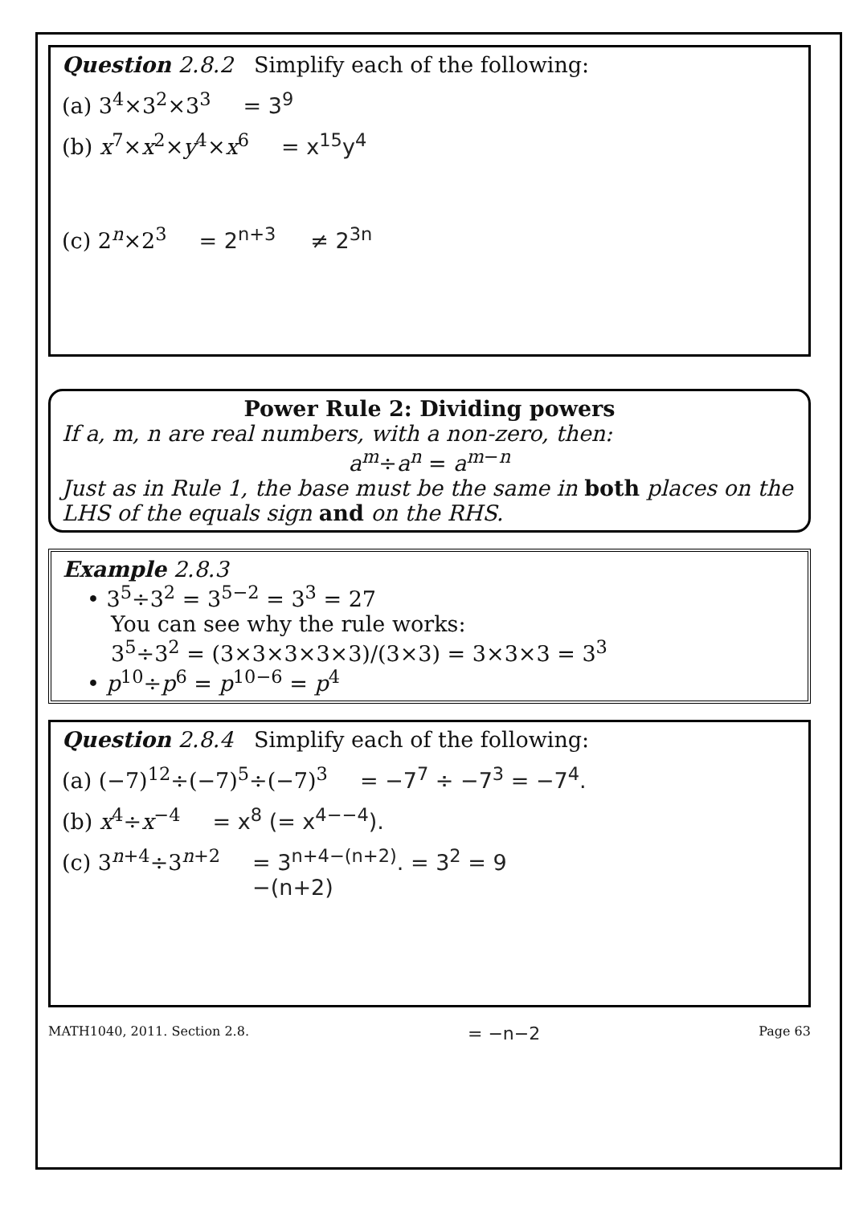Question 2.8.2 Simplify each of the following:
(a) 3<sup>4</sup>×3<sup>2</sup>×3<sup>3</sup> = 3<sup>9</sup>
(b) x<sup>7</sup>×x<sup>2</sup>×y<sup>4</sup>×x<sup>6</sup> = x<sup>15</sup>y<sup>4</sup>
(c) 2<sup>n</sup>×2<sup>3</sup> = 2<sup>n+3</sup> ≠ 2<sup>3n</sup>
Power Rule 2: Dividing powers
If a, m, n are real numbers, with a non-zero, then:
a<sup>m</sup>÷a<sup>n</sup> = a<sup>m−n</sup>
Just as in Rule 1, the base must be the same in both places on the LHS of the equals sign and on the RHS.
Example 2.8.3
• 3<sup>5</sup>÷3<sup>2</sup> = 3<sup>5−2</sup> = 3<sup>3</sup> = 27
You can see why the rule works:
3<sup>5</sup>÷3<sup>2</sup> = (3×3×3×3×3)/(3×3) = 3×3×3 = 3<sup>3</sup>
• p<sup>10</sup>÷p<sup>6</sup> = p<sup>10−6</sup> = p<sup>4</sup>
Question 2.8.4 Simplify each of the following:
(a) (−7)<sup>12</sup>÷(−7)<sup>5</sup>÷(−7)<sup>3</sup> = −7<sup>7</sup> ÷ −7<sup>3</sup> = −7<sup>4</sup>.
(b) x<sup>4</sup>÷x<sup>−4</sup> = x<sup>8</sup> (= x<sup>4−−4</sup>).
(c) 3<sup>n+4</sup>÷3<sup>n+2</sup> = 3<sup>n+4−(n+2)</sup>. = 3<sup>2</sup> = 9
−(n+2)
MATH1040, 2011. Section 2.8. = −n−2 Page 63